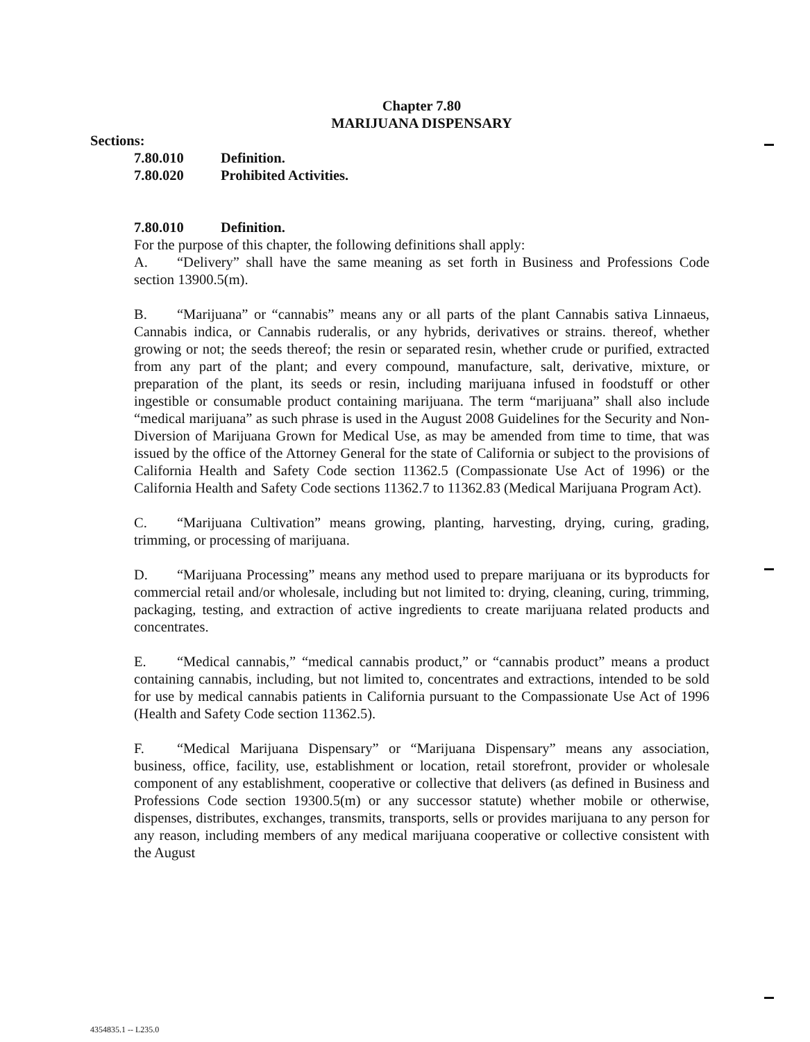Chapter 7.80
MARIJUANA DISPENSARY
Sections:
7.80.010 Definition.
7.80.020 Prohibited Activities.
7.80.010 Definition.
For the purpose of this chapter, the following definitions shall apply:
A. “Delivery” shall have the same meaning as set forth in Business and Professions Code section 13900.5(m).
B. “Marijuana” or “cannabis” means any or all parts of the plant Cannabis sativa Linnaeus, Cannabis indica, or Cannabis ruderalis, or any hybrids, derivatives or strains. thereof, whether growing or not; the seeds thereof; the resin or separated resin, whether crude or purified, extracted from any part of the plant; and every compound, manufacture, salt, derivative, mixture, or preparation of the plant, its seeds or resin, including marijuana infused in foodstuff or other ingestible or consumable product containing marijuana. The term “marijuana” shall also include “medical marijuana” as such phrase is used in the August 2008 Guidelines for the Security and Non-Diversion of Marijuana Grown for Medical Use, as may be amended from time to time, that was issued by the office of the Attorney General for the state of California or subject to the provisions of California Health and Safety Code section 11362.5 (Compassionate Use Act of 1996) or the California Health and Safety Code sections 11362.7 to 11362.83 (Medical Marijuana Program Act).
C. “Marijuana Cultivation” means growing, planting, harvesting, drying, curing, grading, trimming, or processing of marijuana.
D. “Marijuana Processing” means any method used to prepare marijuana or its byproducts for commercial retail and/or wholesale, including but not limited to: drying, cleaning, curing, trimming, packaging, testing, and extraction of active ingredients to create marijuana related products and concentrates.
E. “Medical cannabis,” “medical cannabis product,” or “cannabis product” means a product containing cannabis, including, but not limited to, concentrates and extractions, intended to be sold for use by medical cannabis patients in California pursuant to the Compassionate Use Act of 1996 (Health and Safety Code section 11362.5).
F. “Medical Marijuana Dispensary” or “Marijuana Dispensary” means any association, business, office, facility, use, establishment or location, retail storefront, provider or wholesale component of any establishment, cooperative or collective that delivers (as defined in Business and Professions Code section 19300.5(m) or any successor statute) whether mobile or otherwise, dispenses, distributes, exchanges, transmits, transports, sells or provides marijuana to any person for any reason, including members of any medical marijuana cooperative or collective consistent with the August
4354835.1 -- L235.0